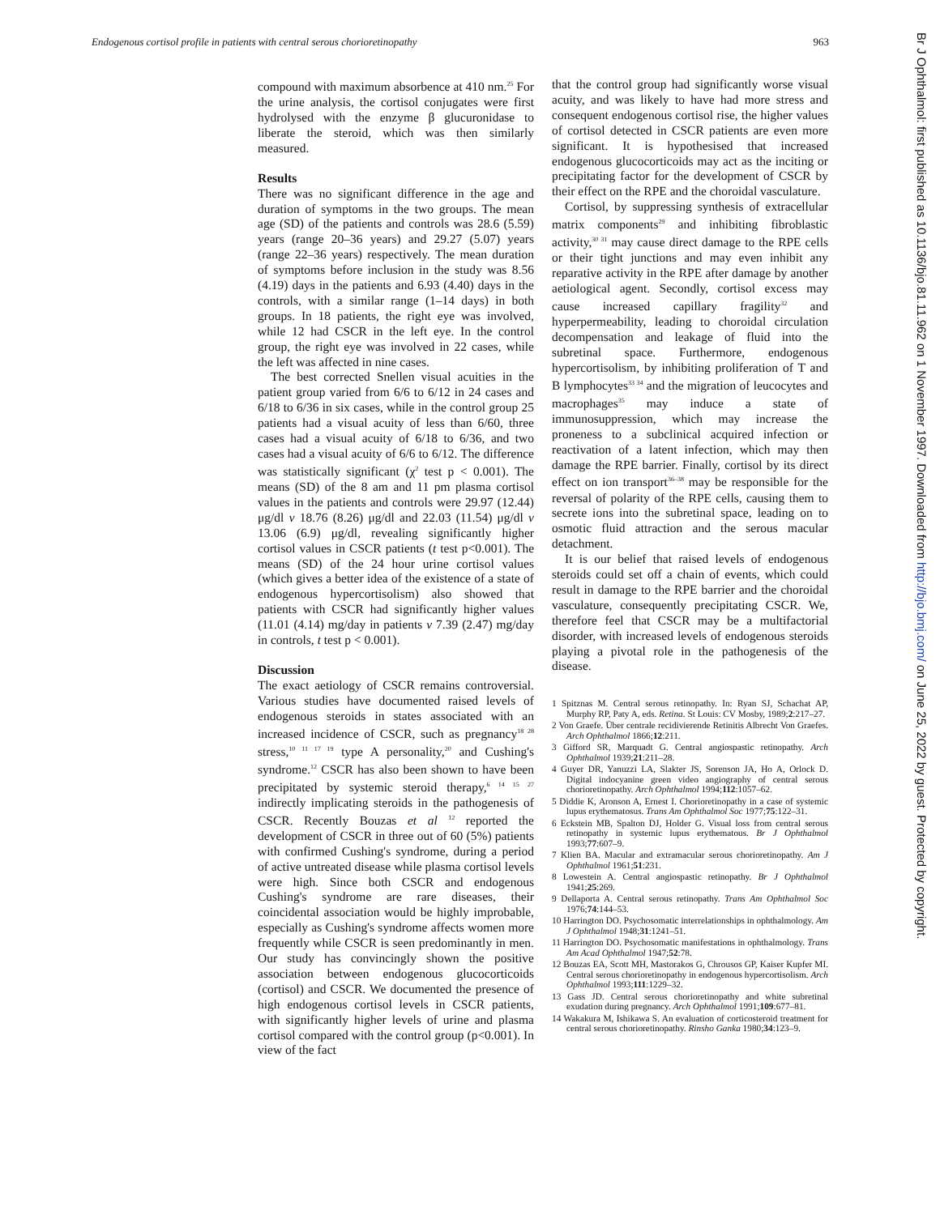Endogenous cortisol profile in patients with central serous chorioretinopathy 963
compound with maximum absorbence at 410 nm.<sup>25</sup> For the urine analysis, the cortisol conjugates were first hydrolysed with the enzyme β glucuronidase to liberate the steroid, which was then similarly measured.
Results
There was no significant difference in the age and duration of symptoms in the two groups. The mean age (SD) of the patients and controls was 28.6 (5.59) years (range 20–36 years) and 29.27 (5.07) years (range 22–36 years) respectively. The mean duration of symptoms before inclusion in the study was 8.56 (4.19) days in the patients and 6.93 (4.40) days in the controls, with a similar range (1–14 days) in both groups. In 18 patients, the right eye was involved, while 12 had CSCR in the left eye. In the control group, the right eye was involved in 22 cases, while the left was affected in nine cases.
The best corrected Snellen visual acuities in the patient group varied from 6/6 to 6/12 in 24 cases and 6/18 to 6/36 in six cases, while in the control group 25 patients had a visual acuity of less than 6/60, three cases had a visual acuity of 6/18 to 6/36, and two cases had a visual acuity of 6/6 to 6/12. The difference was statistically significant (χ<sup>2</sup> test p < 0.001). The means (SD) of the 8 am and 11 pm plasma cortisol values in the patients and controls were 29.97 (12.44) μg/dl v 18.76 (8.26) μg/dl and 22.03 (11.54) μg/dl v 13.06 (6.9) μg/dl, revealing significantly higher cortisol values in CSCR patients (t test p<0.001). The means (SD) of the 24 hour urine cortisol values (which gives a better idea of the existence of a state of endogenous hypercortisolism) also showed that patients with CSCR had significantly higher values (11.01 (4.14) mg/day in patients v 7.39 (2.47) mg/day in controls, t test p < 0.001).
Discussion
The exact aetiology of CSCR remains controversial. Various studies have documented raised levels of endogenous steroids in states associated with an increased incidence of CSCR, such as pregnancy<sup>18 28</sup> stress,<sup>10 11 17 19</sup> type A personality,<sup>20</sup> and Cushing's syndrome.<sup>12</sup> CSCR has also been shown to have been precipitated by systemic steroid therapy,<sup>6 14 15 27</sup> indirectly implicating steroids in the pathogenesis of CSCR. Recently Bouzas et al <sup>12</sup> reported the development of CSCR in three out of 60 (5%) patients with confirmed Cushing's syndrome, during a period of active untreated disease while plasma cortisol levels were high. Since both CSCR and endogenous Cushing's syndrome are rare diseases, their coincidental association would be highly improbable, especially as Cushing's syndrome affects women more frequently while CSCR is seen predominantly in men. Our study has convincingly shown the positive association between endogenous glucocorticoids (cortisol) and CSCR. We documented the presence of high endogenous cortisol levels in CSCR patients, with significantly higher levels of urine and plasma cortisol compared with the control group (p<0.001). In view of the fact
that the control group had significantly worse visual acuity, and was likely to have had more stress and consequent endogenous cortisol rise, the higher values of cortisol detected in CSCR patients are even more significant. It is hypothesised that increased endogenous glucocorticoids may act as the inciting or precipitating factor for the development of CSCR by their effect on the RPE and the choroidal vasculature.
Cortisol, by suppressing synthesis of extracellular matrix components<sup>29</sup> and inhibiting fibroblastic activity,<sup>30 31</sup> may cause direct damage to the RPE cells or their tight junctions and may even inhibit any reparative activity in the RPE after damage by another aetiological agent. Secondly, cortisol excess may cause increased capillary fragility<sup>32</sup> and hyperpermeability, leading to choroidal circulation decompensation and leakage of fluid into the subretinal space. Furthermore, endogenous hypercortisolism, by inhibiting proliferation of T and B lymphocytes<sup>33 34</sup> and the migration of leucocytes and macrophages<sup>35</sup> may induce a state of immunosuppression, which may increase the proneness to a subclinical acquired infection or reactivation of a latent infection, which may then damage the RPE barrier. Finally, cortisol by its direct effect on ion transport<sup>36–38</sup> may be responsible for the reversal of polarity of the RPE cells, causing them to secrete ions into the subretinal space, leading on to osmotic fluid attraction and the serous macular detachment.
It is our belief that raised levels of endogenous steroids could set off a chain of events, which could result in damage to the RPE barrier and the choroidal vasculature, consequently precipitating CSCR. We, therefore feel that CSCR may be a multifactorial disorder, with increased levels of endogenous steroids playing a pivotal role in the pathogenesis of the disease.
1 Spitznas M. Central serous retinopathy. In: Ryan SJ, Schachat AP, Murphy RP, Paty A, eds. Retina. St Louis: CV Mosby, 1989;2:217–27.
2 Von Graefe. Über centrale recidivierende Retinitis Albrecht Von Graefes. Arch Ophthalmol 1866;12:211.
3 Gifford SR, Marquadt G. Central angiospastic retinopathy. Arch Ophthalmol 1939;21:211–28.
4 Guyer DR, Yanuzzi LA, Slakter JS, Sorenson JA, Ho A, Orlock D. Digital indocyanine green video angiography of central serous chorioretinopathy. Arch Ophthalmol 1994;112:1057–62.
5 Diddie K, Aronson A, Ernest I. Chorioretinopathy in a case of systemic lupus erythematosus. Trans Am Ophthalmol Soc 1977;75:122–31.
6 Eckstein MB, Spalton DJ, Holder G. Visual loss from central serous retinopathy in systemic lupus erythematous. Br J Ophthalmol 1993;77:607–9.
7 Klien BA. Macular and extramacular serous chorioretinopathy. Am J Ophthalmol 1961;51:231.
8 Lowestein A. Central angiospastic retinopathy. Br J Ophthalmol 1941;25:269.
9 Dellaporta A. Central serous retinopathy. Trans Am Ophthalmol Soc 1976;74:144–53.
10 Harrington DO. Psychosomatic interrelationships in ophthalmology. Am J Ophthalmol 1948;31:1241–51.
11 Harrington DO. Psychosomatic manifestations in ophthalmology. Trans Am Acad Ophthalmol 1947;52:78.
12 Bouzas EA, Scott MH, Mastorakos G, Chrousos GP, Kaiser Kupfer MI. Central serous chorioretinopathy in endogenous hypercortisolism. Arch Ophthalmol 1993;111:1229–32.
13 Gass JD. Central serous chorioretinopathy and white subretinal exudation during pregnancy. Arch Ophthalmol 1991;109:677–81.
14 Wakakura M, Ishikawa S. An evaluation of corticosteroid treatment for central serous chorioretinopathy. Rinsho Ganka 1980;34:123–9.
Br J Ophthalmol: first published as 10.1136/bjo.81.11.962 on 1 November 1997. Downloaded from http://bjo.bmj.com/ on June 25, 2022 by guest. Protected by copyright.